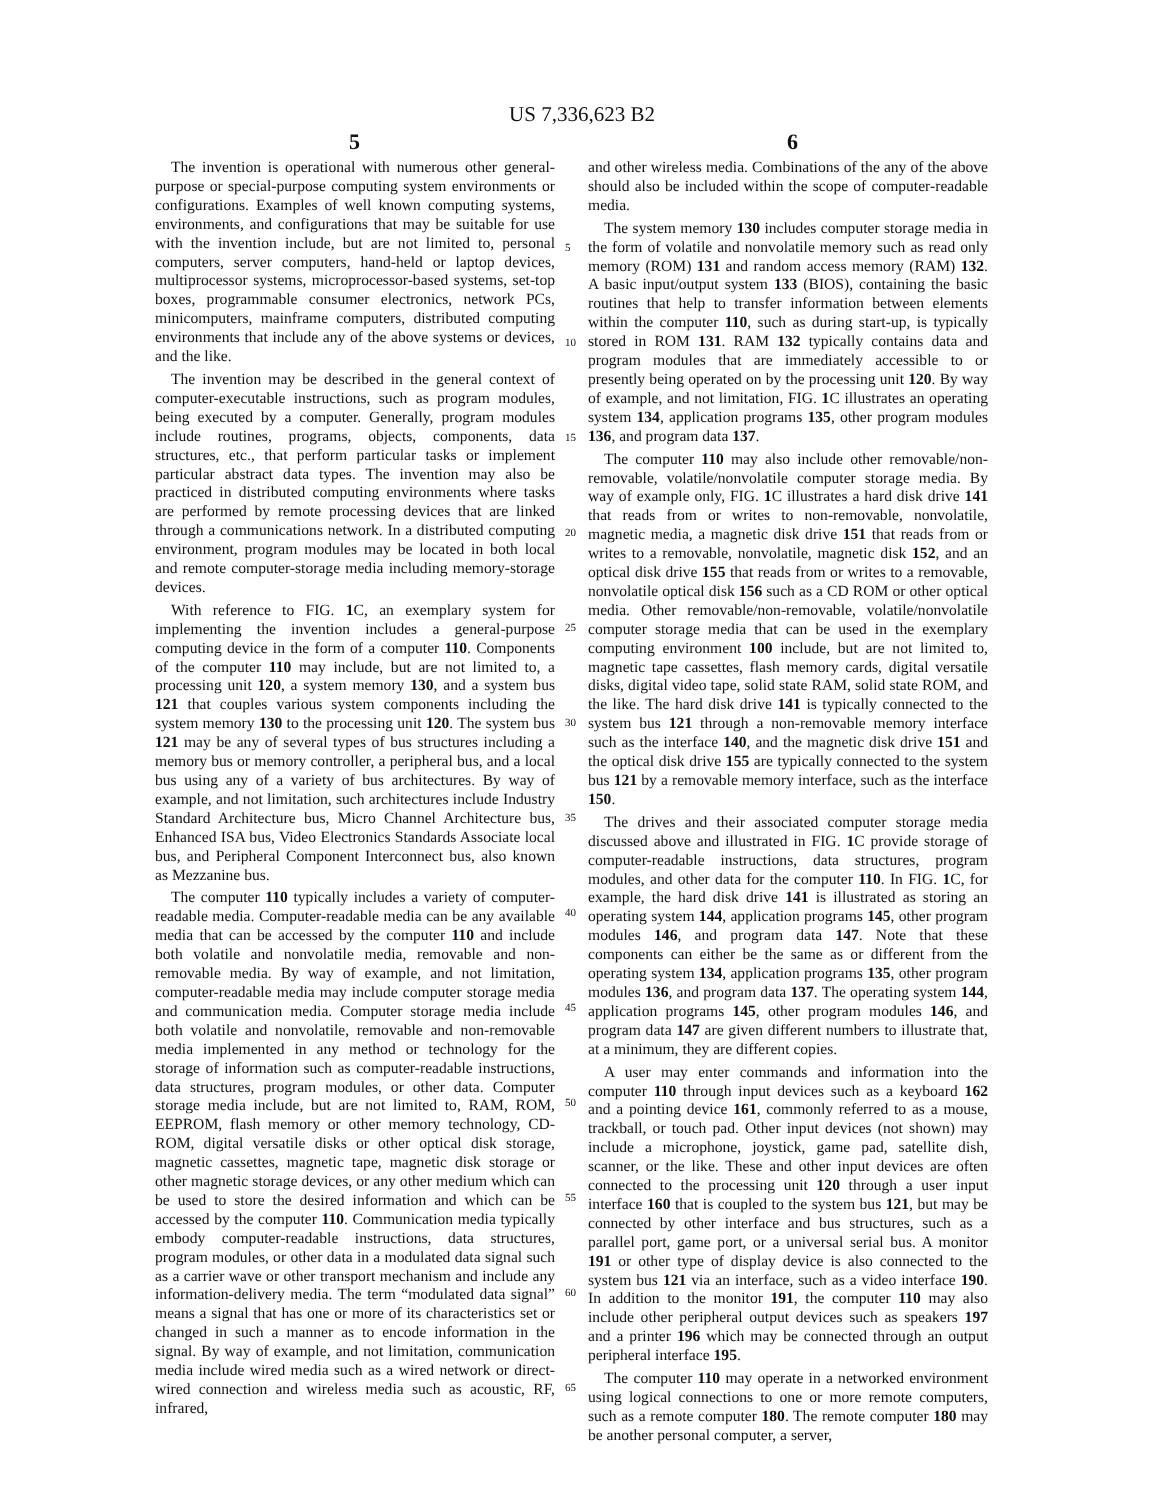US 7,336,623 B2
5 6
The invention is operational with numerous other general-purpose or special-purpose computing system environments or configurations. Examples of well known computing systems, environments, and configurations that may be suitable for use with the invention include, but are not limited to, personal computers, server computers, hand-held or laptop devices, multiprocessor systems, microprocessor-based systems, set-top boxes, programmable consumer electronics, network PCs, minicomputers, mainframe computers, distributed computing environments that include any of the above systems or devices, and the like.
The invention may be described in the general context of computer-executable instructions, such as program modules, being executed by a computer. Generally, program modules include routines, programs, objects, components, data structures, etc., that perform particular tasks or implement particular abstract data types. The invention may also be practiced in distributed computing environments where tasks are performed by remote processing devices that are linked through a communications network. In a distributed computing environment, program modules may be located in both local and remote computer-storage media including memory-storage devices.
With reference to FIG. 1 C, an exemplary system for implementing the invention includes a general-purpose computing device in the form of a computer 110. Components of the computer 110 may include, but are not limited to, a processing unit 120, a system memory 130, and a system bus 121 that couples various system components including the system memory 130 to the processing unit 120. The system bus 121 may be any of several types of bus structures including a memory bus or memory controller, a peripheral bus, and a local bus using any of a variety of bus architectures. By way of example, and not limitation, such architectures include Industry Standard Architecture bus, Micro Channel Architecture bus, Enhanced ISA bus, Video Electronics Standards Associate local bus, and Peripheral Component Interconnect bus, also known as Mezzanine bus.
The computer 110 typically includes a variety of computer-readable media. Computer-readable media can be any available media that can be accessed by the computer 110 and include both volatile and nonvolatile media, removable and non-removable media. By way of example, and not limitation, computer-readable media may include computer storage media and communication media. Computer storage media include both volatile and nonvolatile, removable and non-removable media implemented in any method or technology for the storage of information such as computer-readable instructions, data structures, program modules, or other data. Computer storage media include, but are not limited to, RAM, ROM, EEPROM, flash memory or other memory technology, CD-ROM, digital versatile disks or other optical disk storage, magnetic cassettes, magnetic tape, magnetic disk storage or other magnetic storage devices, or any other medium which can be used to store the desired information and which can be accessed by the computer 110. Communication media typically embody computer-readable instructions, data structures, program modules, or other data in a modulated data signal such as a carrier wave or other transport mechanism and include any information-delivery media. The term “modulated data signal” means a signal that has one or more of its characteristics set or changed in such a manner as to encode information in the signal. By way of example, and not limitation, communication media include wired media such as a wired network or direct-wired connection and wireless media such as acoustic, RF, infrared,
5
10
15
20
25
30
35
40
45
50
55
60
65
and other wireless media. Combinations of the any of the above should also be included within the scope of computer-readable media.
The system memory 130 includes computer storage media in the form of volatile and nonvolatile memory such as read only memory (ROM) 131 and random access memory (RAM) 132. A basic input/output system 133 (BIOS), containing the basic routines that help to transfer information between elements within the computer 110, such as during start-up, is typically stored in ROM 131. RAM 132 typically contains data and program modules that are immediately accessible to or presently being operated on by the processing unit 120. By way of example, and not limitation, FIG. 1 C illustrates an operating system 134, application programs 135, other program modules 136, and program data 137.
The computer 110 may also include other removable/non-removable, volatile/nonvolatile computer storage media. By way of example only, FIG. 1 C illustrates a hard disk drive 141 that reads from or writes to non-removable, nonvolatile, magnetic media, a magnetic disk drive 151 that reads from or writes to a removable, nonvolatile, magnetic disk 152, and an optical disk drive 155 that reads from or writes to a removable, nonvolatile optical disk 156 such as a CD ROM or other optical media. Other removable/non-removable, volatile/nonvolatile computer storage media that can be used in the exemplary computing environment 100 include, but are not limited to, magnetic tape cassettes, flash memory cards, digital versatile disks, digital video tape, solid state RAM, solid state ROM, and the like. The hard disk drive 141 is typically connected to the system bus 121 through a non-removable memory interface such as the interface 140, and the magnetic disk drive 151 and the optical disk drive 155 are typically connected to the system bus 121 by a removable memory interface, such as the interface 150.
The drives and their associated computer storage media discussed above and illustrated in FIG. 1 C provide storage of computer-readable instructions, data structures, program modules, and other data for the computer 110. In FIG. 1 C, for example, the hard disk drive 141 is illustrated as storing an operating system 144, application programs 145, other program modules 146, and program data 147. Note that these components can either be the same as or different from the operating system 134, application programs 135, other program modules 136, and program data 137. The operating system 144, application programs 145, other program modules 146, and program data 147 are given different numbers to illustrate that, at a minimum, they are different copies.
A user may enter commands and information into the computer 110 through input devices such as a keyboard 162 and a pointing device 161, commonly referred to as a mouse, trackball, or touch pad. Other input devices (not shown) may include a microphone, joystick, game pad, satellite dish, scanner, or the like. These and other input devices are often connected to the processing unit 120 through a user input interface 160 that is coupled to the system bus 121, but may be connected by other interface and bus structures, such as a parallel port, game port, or a universal serial bus. A monitor 191 or other type of display device is also connected to the system bus 121 via an interface, such as a video interface 190. In addition to the monitor 191, the computer 110 may also include other peripheral output devices such as speakers 197 and a printer 196 which may be connected through an output peripheral interface 195.
The computer 110 may operate in a networked environment using logical connections to one or more remote computers, such as a remote computer 180. The remote computer 180 may be another personal computer, a server,